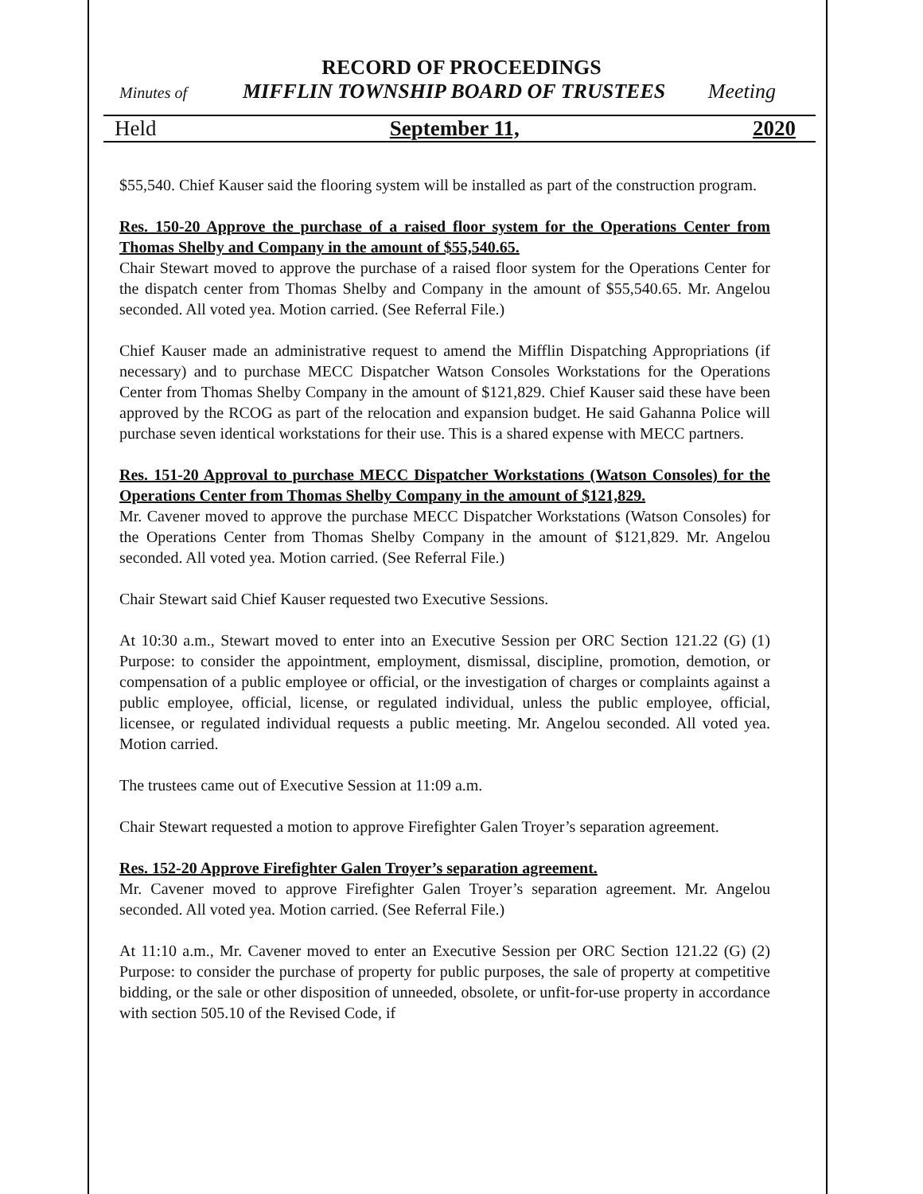RECORD OF PROCEEDINGS
Minutes of MIFFLIN TOWNSHIP BOARD OF TRUSTEES Meeting
Held September 11, 2020
$55,540. Chief Kauser said the flooring system will be installed as part of the construction program.
Res. 150-20 Approve the purchase of a raised floor system for the Operations Center from Thomas Shelby and Company in the amount of $55,540.65.
Chair Stewart moved to approve the purchase of a raised floor system for the Operations Center for the dispatch center from Thomas Shelby and Company in the amount of $55,540.65. Mr. Angelou seconded. All voted yea. Motion carried. (See Referral File.)
Chief Kauser made an administrative request to amend the Mifflin Dispatching Appropriations (if necessary) and to purchase MECC Dispatcher Watson Consoles Workstations for the Operations Center from Thomas Shelby Company in the amount of $121,829. Chief Kauser said these have been approved by the RCOG as part of the relocation and expansion budget. He said Gahanna Police will purchase seven identical workstations for their use. This is a shared expense with MECC partners.
Res. 151-20 Approval to purchase MECC Dispatcher Workstations (Watson Consoles) for the Operations Center from Thomas Shelby Company in the amount of $121,829.
Mr. Cavener moved to approve the purchase MECC Dispatcher Workstations (Watson Consoles) for the Operations Center from Thomas Shelby Company in the amount of $121,829. Mr. Angelou seconded. All voted yea. Motion carried. (See Referral File.)
Chair Stewart said Chief Kauser requested two Executive Sessions.
At 10:30 a.m., Stewart moved to enter into an Executive Session per ORC Section 121.22 (G) (1) Purpose: to consider the appointment, employment, dismissal, discipline, promotion, demotion, or compensation of a public employee or official, or the investigation of charges or complaints against a public employee, official, license, or regulated individual, unless the public employee, official, licensee, or regulated individual requests a public meeting. Mr. Angelou seconded. All voted yea. Motion carried.
The trustees came out of Executive Session at 11:09 a.m.
Chair Stewart requested a motion to approve Firefighter Galen Troyer’s separation agreement.
Res. 152-20 Approve Firefighter Galen Troyer’s separation agreement.
Mr. Cavener moved to approve Firefighter Galen Troyer’s separation agreement. Mr. Angelou seconded. All voted yea. Motion carried. (See Referral File.)
At 11:10 a.m., Mr. Cavener moved to enter an Executive Session per ORC Section 121.22 (G) (2) Purpose: to consider the purchase of property for public purposes, the sale of property at competitive bidding, or the sale or other disposition of unneeded, obsolete, or unfit-for-use property in accordance with section 505.10 of the Revised Code, if